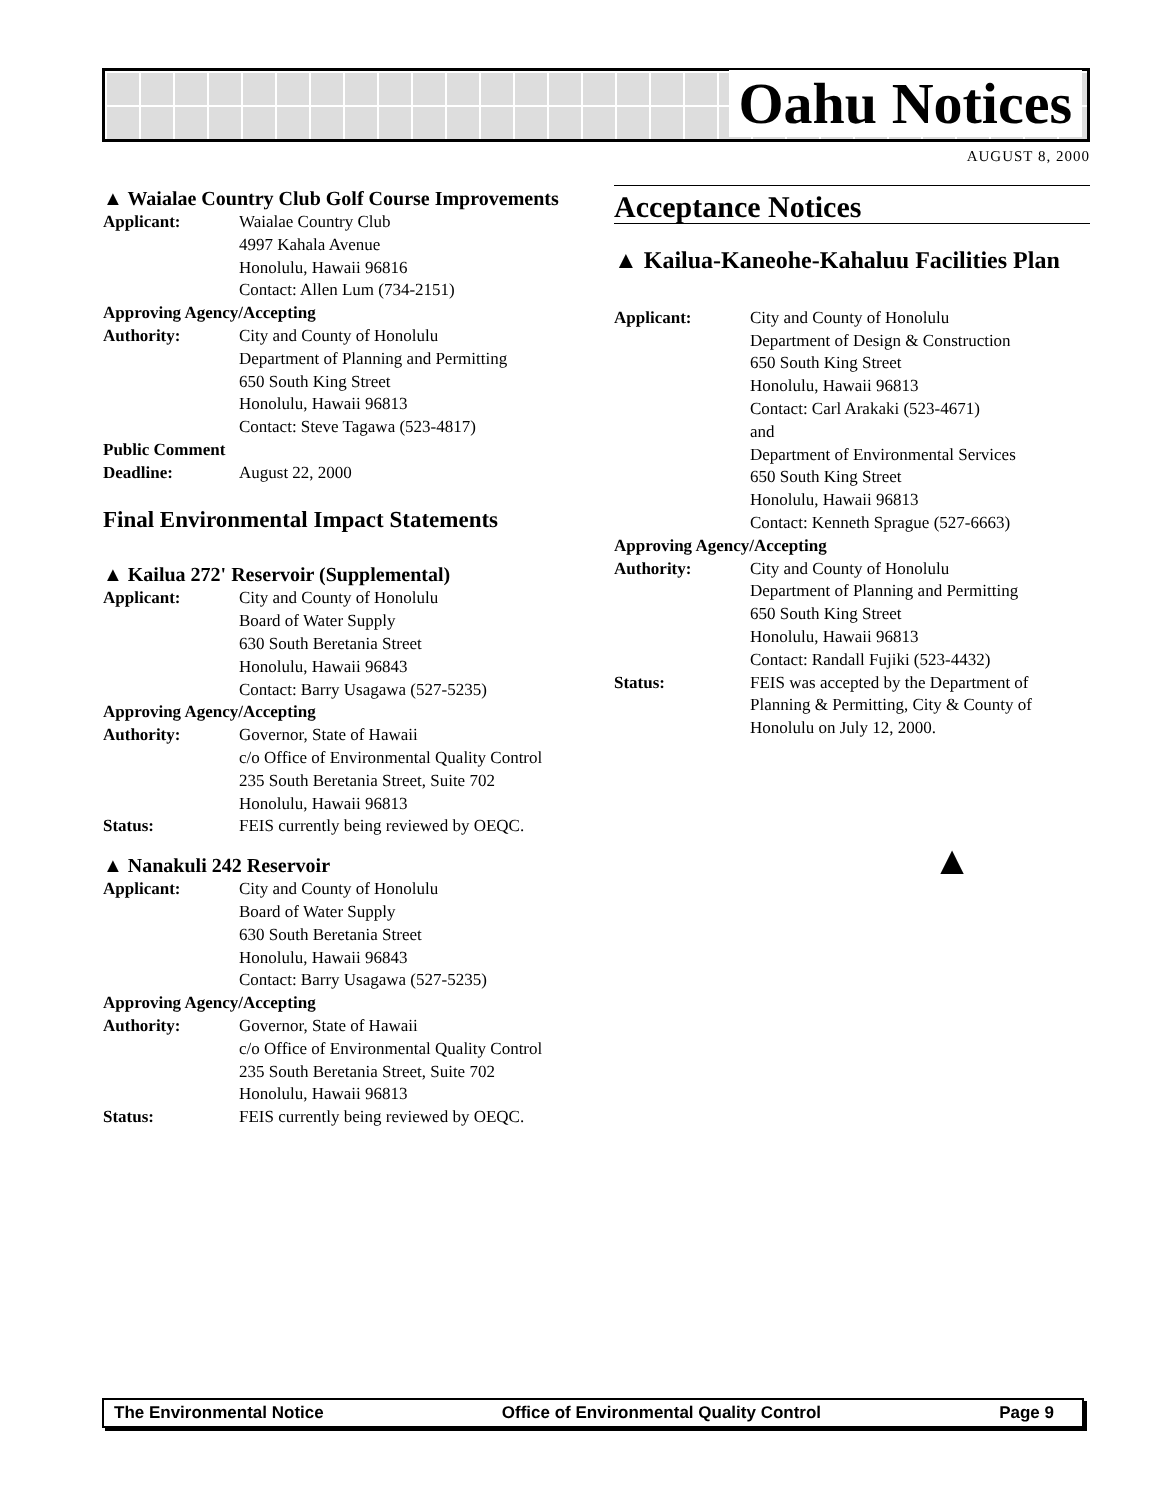Oahu Notices
AUGUST 8, 2000
▲ Waialae Country Club Golf Course Improvements
Applicant: Waialae Country Club
4997 Kahala Avenue
Honolulu, Hawaii 96816
Contact: Allen Lum (734-2151)
Approving Agency/Accepting
Authority: City and County of Honolulu
Department of Planning and Permitting
650 South King Street
Honolulu, Hawaii 96813
Contact: Steve Tagawa (523-4817)
Public Comment
Deadline: August 22, 2000
Final Environmental Impact Statements
▲ Kailua 272' Reservoir (Supplemental)
Applicant: City and County of Honolulu
Board of Water Supply
630 South Beretania Street
Honolulu, Hawaii 96843
Contact: Barry Usagawa (527-5235)
Approving Agency/Accepting
Authority: Governor, State of Hawaii
c/o Office of Environmental Quality Control
235 South Beretania Street, Suite 702
Honolulu, Hawaii 96813
Status: FEIS currently being reviewed by OEQC.
▲ Nanakuli 242 Reservoir
Applicant: City and County of Honolulu
Board of Water Supply
630 South Beretania Street
Honolulu, Hawaii 96843
Contact: Barry Usagawa (527-5235)
Approving Agency/Accepting
Authority: Governor, State of Hawaii
c/o Office of Environmental Quality Control
235 South Beretania Street, Suite 702
Honolulu, Hawaii 96813
Status: FEIS currently being reviewed by OEQC.
Acceptance Notices
▲ Kailua-Kaneohe-Kahaluu Facilities Plan
Applicant: City and County of Honolulu
Department of Design & Construction
650 South King Street
Honolulu, Hawaii 96813
Contact: Carl Arakaki (523-4671)
and
Department of Environmental Services
650 South King Street
Honolulu, Hawaii 96813
Contact: Kenneth Sprague (527-6663)
Approving Agency/Accepting
Authority: City and County of Honolulu
Department of Planning and Permitting
650 South King Street
Honolulu, Hawaii 96813
Contact: Randall Fujiki (523-4432)
Status: FEIS was accepted by the Department of Planning & Permitting, City & County of Honolulu on July 12, 2000.
▲
The Environmental Notice Office of Environmental Quality Control Page 9